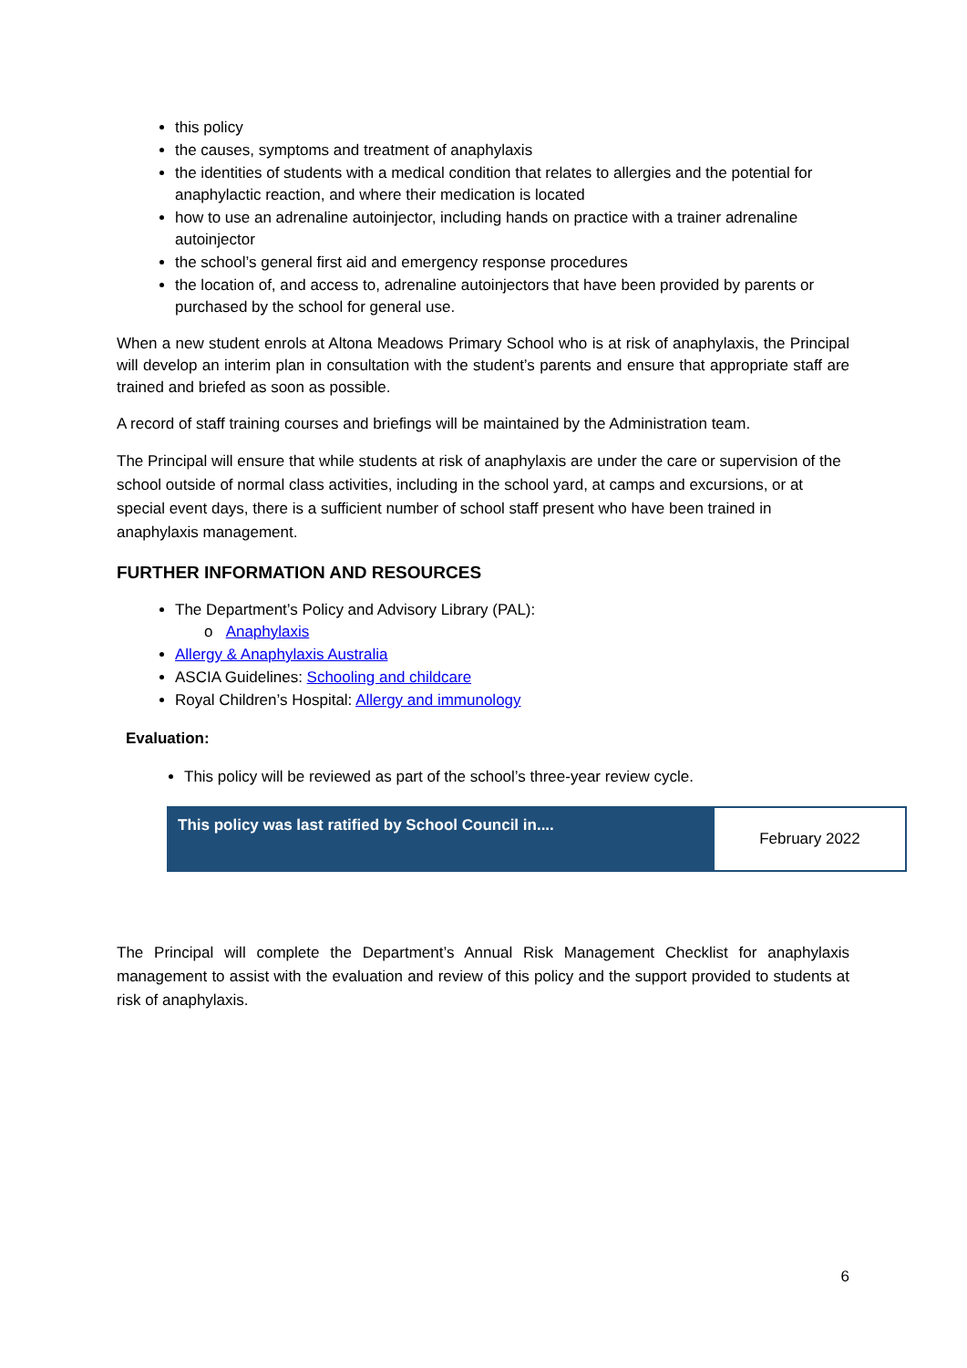this policy
the causes, symptoms and treatment of anaphylaxis
the identities of students with a medical condition that relates to allergies and the potential for anaphylactic reaction, and where their medication is located
how to use an adrenaline autoinjector, including hands on practice with a trainer adrenaline autoinjector
the school’s general first aid and emergency response procedures
the location of, and access to, adrenaline autoinjectors that have been provided by parents or purchased by the school for general use.
When a new student enrols at Altona Meadows Primary School who is at risk of anaphylaxis, the Principal will develop an interim plan in consultation with the student’s parents and ensure that appropriate staff are trained and briefed as soon as possible.
A record of staff training courses and briefings will be maintained by the Administration team.
The Principal will ensure that while students at risk of anaphylaxis are under the care or supervision of the school outside of normal class activities, including in the school yard, at camps and excursions, or at special event days, there is a sufficient number of school staff present who have been trained in anaphylaxis management.
FURTHER INFORMATION AND RESOURCES
The Department’s Policy and Advisory Library (PAL):
o Anaphylaxis
Allergy & Anaphylaxis Australia
ASCIA Guidelines: Schooling and childcare
Royal Children’s Hospital: Allergy and immunology
Evaluation:
This policy will be reviewed as part of the school’s three-year review cycle.
| This policy was last ratified by School Council in.... | February 2022 |
The Principal will complete the Department’s Annual Risk Management Checklist for anaphylaxis management to assist with the evaluation and review of this policy and the support provided to students at risk of anaphylaxis.
6